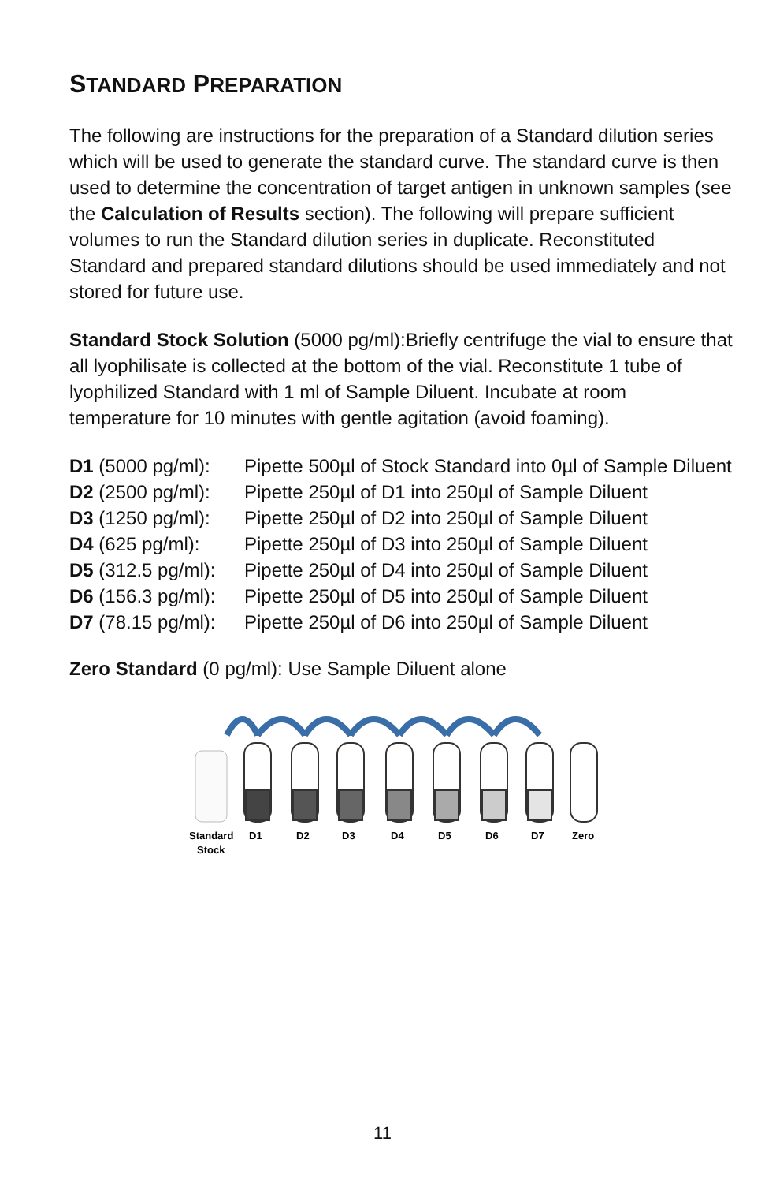STANDARD PREPARATION
The following are instructions for the preparation of a Standard dilution series which will be used to generate the standard curve. The standard curve is then used to determine the concentration of target antigen in unknown samples (see the Calculation of Results section). The following will prepare sufficient volumes to run the Standard dilution series in duplicate. Reconstituted Standard and prepared standard dilutions should be used immediately and not stored for future use.
Standard Stock Solution (5000 pg/ml):Briefly centrifuge the vial to ensure that all lyophilisate is collected at the bottom of the vial. Reconstitute 1 tube of lyophilized Standard with 1 ml of Sample Diluent. Incubate at room temperature for 10 minutes with gentle agitation (avoid foaming).
| D1 (5000 pg/ml): | Pipette 500µl of Stock Standard into 0µl of Sample Diluent |
| D2 (2500 pg/ml): | Pipette 250µl of D1 into 250µl of Sample Diluent |
| D3 (1250 pg/ml): | Pipette 250µl of D2 into 250µl of Sample Diluent |
| D4 (625 pg/ml): | Pipette 250µl of D3 into 250µl of Sample Diluent |
| D5 (312.5 pg/ml): | Pipette 250µl of D4 into 250µl of Sample Diluent |
| D6 (156.3 pg/ml): | Pipette 250µl of D5 into 250µl of Sample Diluent |
| D7 (78.15 pg/ml): | Pipette 250µl of D6 into 250µl of Sample Diluent |
Zero Standard (0 pg/ml): Use Sample Diluent alone
Standard
Stock
D1
D2
D3
D4
D5
D6
D7
Zero
11